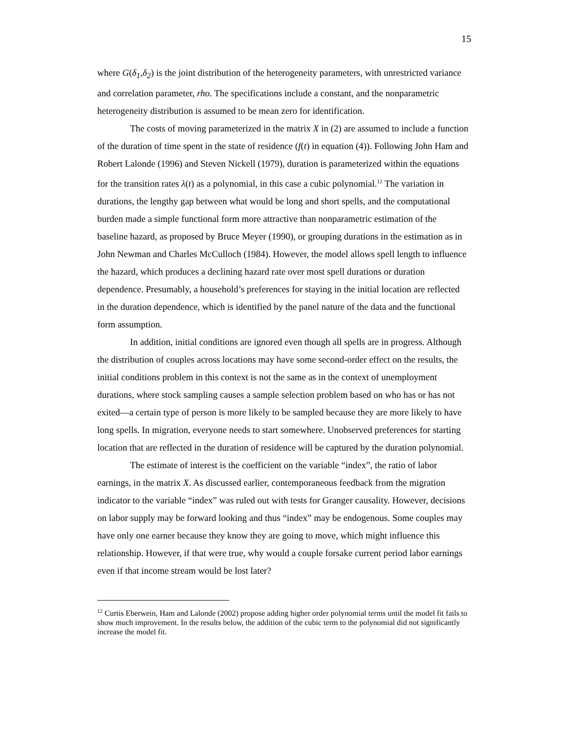15
where G(δ<sub>1</sub>,δ<sub>2</sub>) is the joint distribution of the heterogeneity parameters, with unrestricted variance and correlation parameter, rho. The specifications include a constant, and the nonparametric heterogeneity distribution is assumed to be mean zero for identification.
The costs of moving parameterized in the matrix X in (2) are assumed to include a function of the duration of time spent in the state of residence (f(t) in equation (4)). Following John Ham and Robert Lalonde (1996) and Steven Nickell (1979), duration is parameterized within the equations for the transition rates λ(t) as a polynomial, in this case a cubic polynomial.<sup>12</sup> The variation in durations, the lengthy gap between what would be long and short spells, and the computational burden made a simple functional form more attractive than nonparametric estimation of the baseline hazard, as proposed by Bruce Meyer (1990), or grouping durations in the estimation as in John Newman and Charles McCulloch (1984). However, the model allows spell length to influence the hazard, which produces a declining hazard rate over most spell durations or duration dependence. Presumably, a household’s preferences for staying in the initial location are reflected in the duration dependence, which is identified by the panel nature of the data and the functional form assumption.
In addition, initial conditions are ignored even though all spells are in progress. Although the distribution of couples across locations may have some second-order effect on the results, the initial conditions problem in this context is not the same as in the context of unemployment durations, where stock sampling causes a sample selection problem based on who has or has not exited—a certain type of person is more likely to be sampled because they are more likely to have long spells. In migration, everyone needs to start somewhere. Unobserved preferences for starting location that are reflected in the duration of residence will be captured by the duration polynomial.
The estimate of interest is the coefficient on the variable “index”, the ratio of labor earnings, in the matrix X. As discussed earlier, contemporaneous feedback from the migration indicator to the variable “index” was ruled out with tests for Granger causality. However, decisions on labor supply may be forward looking and thus “index” may be endogenous. Some couples may have only one earner because they know they are going to move, which might influence this relationship. However, if that were true, why would a couple forsake current period labor earnings even if that income stream would be lost later?
<sup>12</sup> Curtis Eberwein, Ham and Lalonde (2002) propose adding higher order polynomial terms until the model fit fails to show much improvement. In the results below, the addition of the cubic term to the polynomial did not significantly increase the model fit.